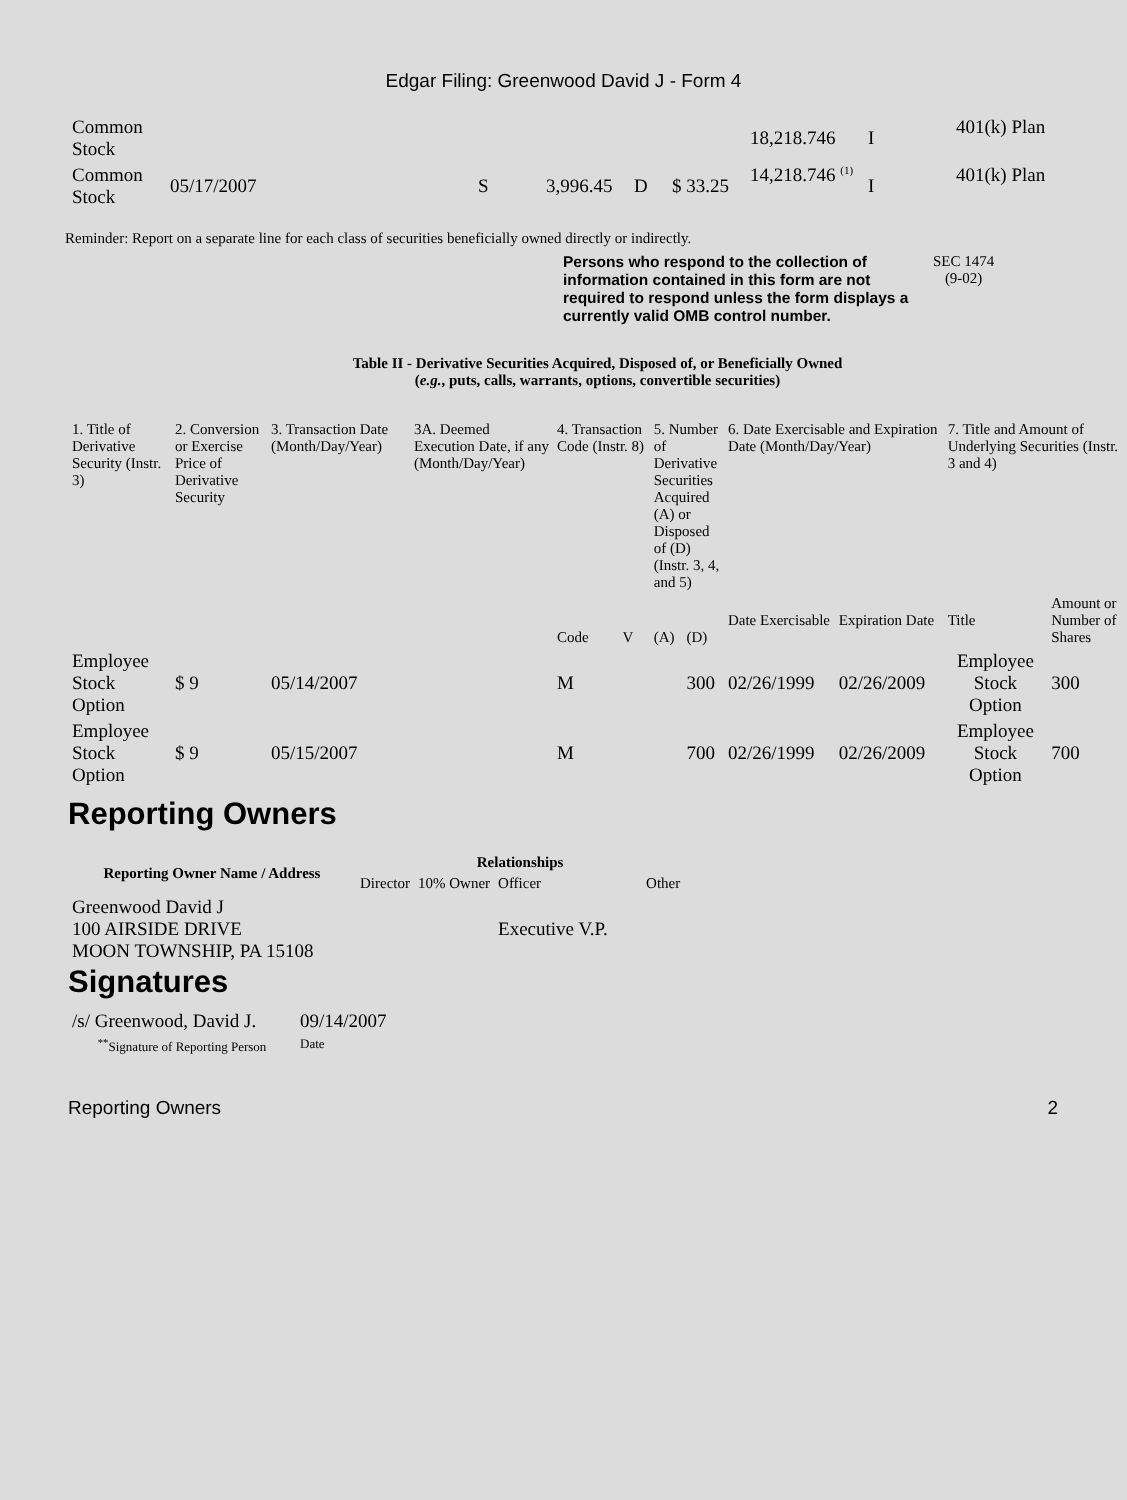Edgar Filing: Greenwood David J - Form 4
| Common Stock | | | | | | 18,218.746 | I | 401(k) Plan |
| Common Stock | 05/17/2007 | S | 3,996.45 | D | $ 33.25 | 14,218.746 <sup>(1)</sup> | I | 401(k) Plan |
Reminder: Report on a separate line for each class of securities beneficially owned directly or indirectly.
Persons who respond to the collection of information contained in this form are not required to respond unless the form displays a currently valid OMB control number.
SEC 1474
(9-02)
Table II - Derivative Securities Acquired, Disposed of, or Beneficially Owned
(e.g., puts, calls, warrants, options, convertible securities)
| 1. Title of Derivative Security (Instr. 3) | 2. Conversion or Exercise Price of Derivative Security | 3. Transaction Date (Month/Day/Year) | 3A. Deemed Execution Date, if any (Month/Day/Year) | 4. Transaction Code (Instr. 8) | | 5. Number of Derivative Securities Acquired (A) or Disposed of (D) (Instr. 3, 4, and 5) | | 6. Date Exercisable and Expiration Date (Month/Day/Year) | | 7. Title and Amount of Underlying Securities (Instr. 3 and 4) | |
| --- | --- | --- | --- | --- | --- | --- | --- | --- | --- | --- | --- |
| | | | | Code | V | (A) | (D) | Date Exercisable | Expiration Date | Title | Amount or Number of Shares |
| Employee Stock Option | $ 9 | 05/14/2007 | | M | | | 300 | 02/26/1999 | 02/26/2009 | Employee Stock Option | 300 |
| Employee Stock Option | $ 9 | 05/15/2007 | | M | | | 700 | 02/26/1999 | 02/26/2009 | Employee Stock Option | 700 |
Reporting Owners
| Reporting Owner Name / Address | Relationships | | | |
| --- | --- | --- | --- | --- |
| | Director | 10% Owner | Officer | Other |
| Greenwood David J 100 AIRSIDE DRIVE MOON TOWNSHIP, PA 15108 | | | Executive V.P. | |
Signatures
| /s/ Greenwood, David J. | 09/14/2007 |
| <sup>**</sup> Signature of Reporting Person | Date |
Reporting Owners 2